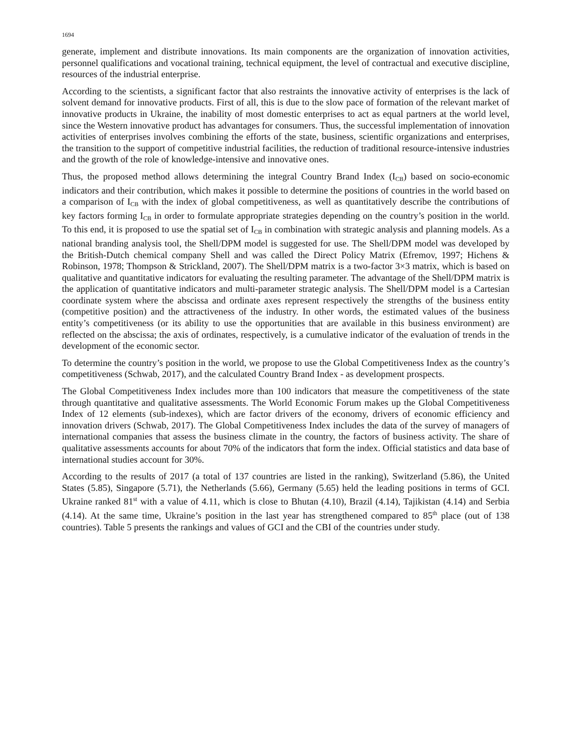1694
generate, implement and distribute innovations. Its main components are the organization of innovation activities, personnel qualifications and vocational training, technical equipment, the level of contractual and executive discipline, resources of the industrial enterprise.
According to the scientists, a significant factor that also restraints the innovative activity of enterprises is the lack of solvent demand for innovative products. First of all, this is due to the slow pace of formation of the relevant market of innovative products in Ukraine, the inability of most domestic enterprises to act as equal partners at the world level, since the Western innovative product has advantages for consumers. Thus, the successful implementation of innovation activities of enterprises involves combining the efforts of the state, business, scientific organizations and enterprises, the transition to the support of competitive industrial facilities, the reduction of traditional resource-intensive industries and the growth of the role of knowledge-intensive and innovative ones.
Thus, the proposed method allows determining the integral Country Brand Index (I<sub>CB</sub>) based on socio-economic indicators and their contribution, which makes it possible to determine the positions of countries in the world based on a comparison of I<sub>CB</sub> with the index of global competitiveness, as well as quantitatively describe the contributions of key factors forming I<sub>CB</sub> in order to formulate appropriate strategies depending on the country’s position in the world. To this end, it is proposed to use the spatial set of I<sub>CB</sub> in combination with strategic analysis and planning models. As a national branding analysis tool, the Shell/DPM model is suggested for use. The Shell/DPM model was developed by the British-Dutch chemical company Shell and was called the Direct Policy Matrix (Efremov, 1997; Hichens & Robinson, 1978; Thompson & Strickland, 2007). The Shell/DPM matrix is a two-factor 3×3 matrix, which is based on qualitative and quantitative indicators for evaluating the resulting parameter. The advantage of the Shell/DPM matrix is the application of quantitative indicators and multi-parameter strategic analysis. The Shell/DPM model is a Cartesian coordinate system where the abscissa and ordinate axes represent respectively the strengths of the business entity (competitive position) and the attractiveness of the industry. In other words, the estimated values of the business entity’s competitiveness (or its ability to use the opportunities that are available in this business environment) are reflected on the abscissa; the axis of ordinates, respectively, is a cumulative indicator of the evaluation of trends in the development of the economic sector.
To determine the country’s position in the world, we propose to use the Global Competitiveness Index as the country’s competitiveness (Schwab, 2017), and the calculated Country Brand Index - as development prospects.
The Global Competitiveness Index includes more than 100 indicators that measure the competitiveness of the state through quantitative and qualitative assessments. The World Economic Forum makes up the Global Competitiveness Index of 12 elements (sub-indexes), which are factor drivers of the economy, drivers of economic efficiency and innovation drivers (Schwab, 2017). The Global Competitiveness Index includes the data of the survey of managers of international companies that assess the business climate in the country, the factors of business activity. The share of qualitative assessments accounts for about 70% of the indicators that form the index. Official statistics and data base of international studies account for 30%.
According to the results of 2017 (a total of 137 countries are listed in the ranking), Switzerland (5.86), the United States (5.85), Singapore (5.71), the Netherlands (5.66), Germany (5.65) held the leading positions in terms of GCI. Ukraine ranked 81<sup>st</sup> with a value of 4.11, which is close to Bhutan (4.10), Brazil (4.14), Tajikistan (4.14) and Serbia (4.14). At the same time, Ukraine’s position in the last year has strengthened compared to 85<sup>th</sup> place (out of 138 countries). Table 5 presents the rankings and values of GCI and the CBI of the countries under study.